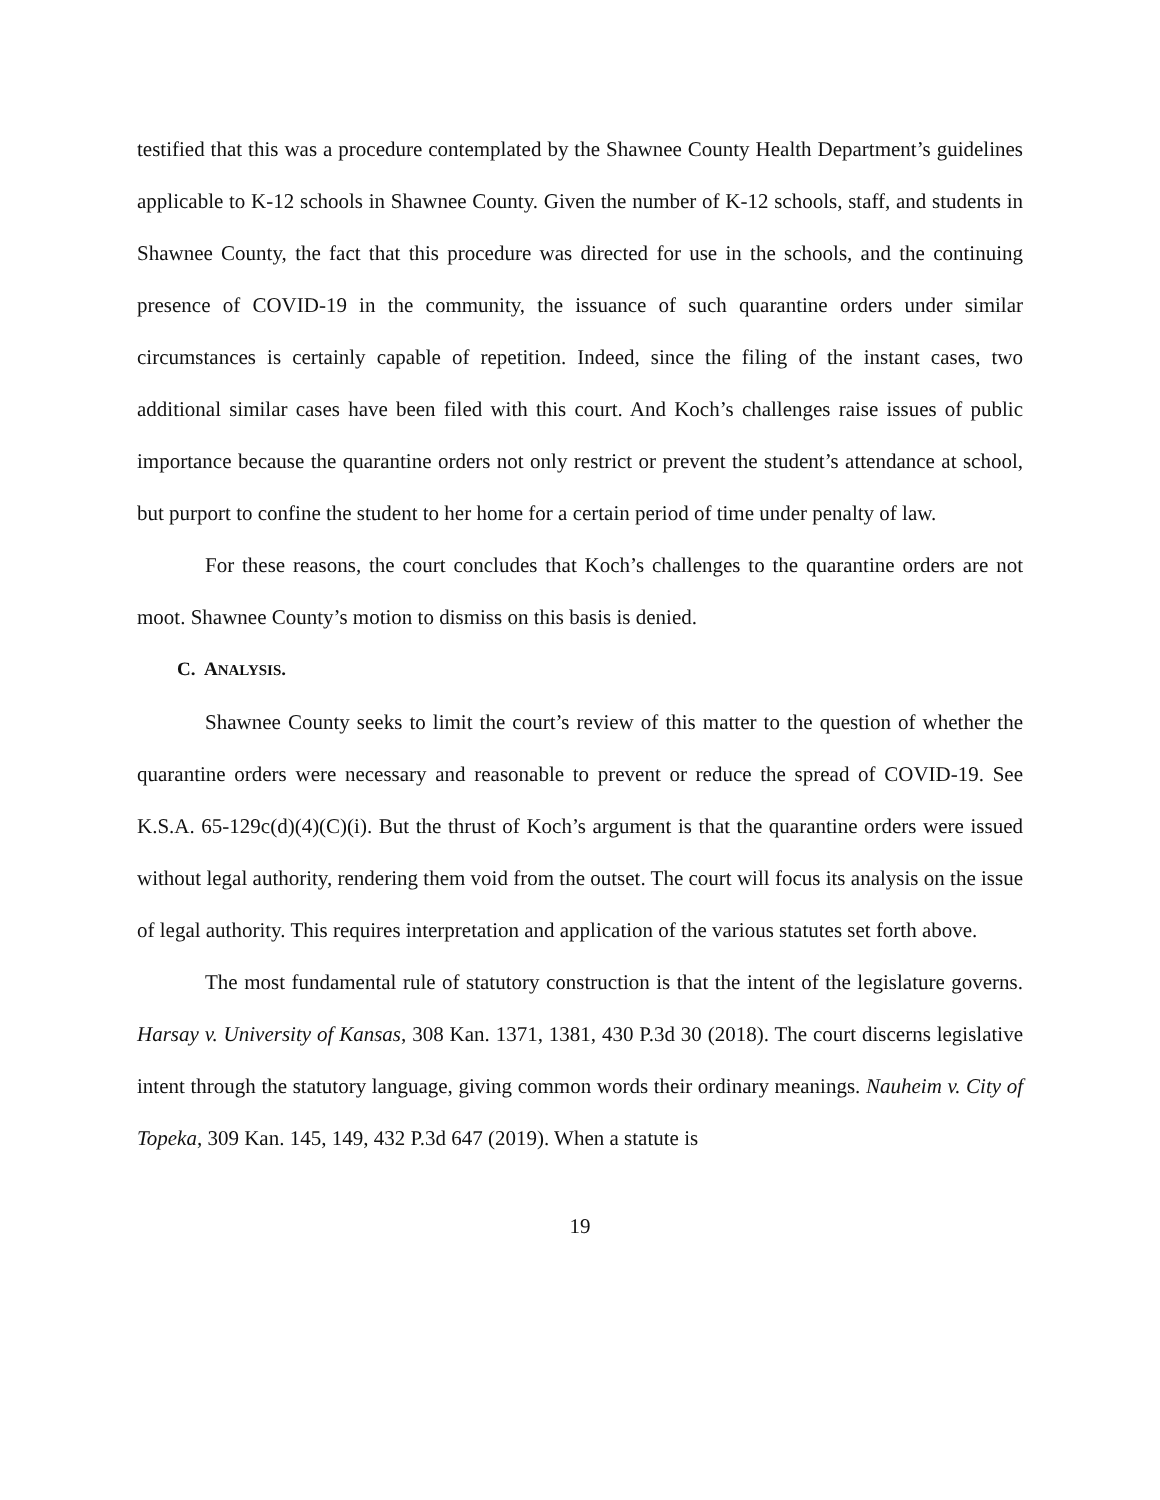testified that this was a procedure contemplated by the Shawnee County Health Department’s guidelines applicable to K-12 schools in Shawnee County. Given the number of K-12 schools, staff, and students in Shawnee County, the fact that this procedure was directed for use in the schools, and the continuing presence of COVID-19 in the community, the issuance of such quarantine orders under similar circumstances is certainly capable of repetition. Indeed, since the filing of the instant cases, two additional similar cases have been filed with this court. And Koch’s challenges raise issues of public importance because the quarantine orders not only restrict or prevent the student’s attendance at school, but purport to confine the student to her home for a certain period of time under penalty of law.
For these reasons, the court concludes that Koch’s challenges to the quarantine orders are not moot. Shawnee County’s motion to dismiss on this basis is denied.
C. ANALYSIS.
Shawnee County seeks to limit the court’s review of this matter to the question of whether the quarantine orders were necessary and reasonable to prevent or reduce the spread of COVID-19. See K.S.A. 65-129c(d)(4)(C)(i). But the thrust of Koch’s argument is that the quarantine orders were issued without legal authority, rendering them void from the outset. The court will focus its analysis on the issue of legal authority. This requires interpretation and application of the various statutes set forth above.
The most fundamental rule of statutory construction is that the intent of the legislature governs. Harsay v. University of Kansas, 308 Kan. 1371, 1381, 430 P.3d 30 (2018). The court discerns legislative intent through the statutory language, giving common words their ordinary meanings. Nauheim v. City of Topeka, 309 Kan. 145, 149, 432 P.3d 647 (2019). When a statute is
19